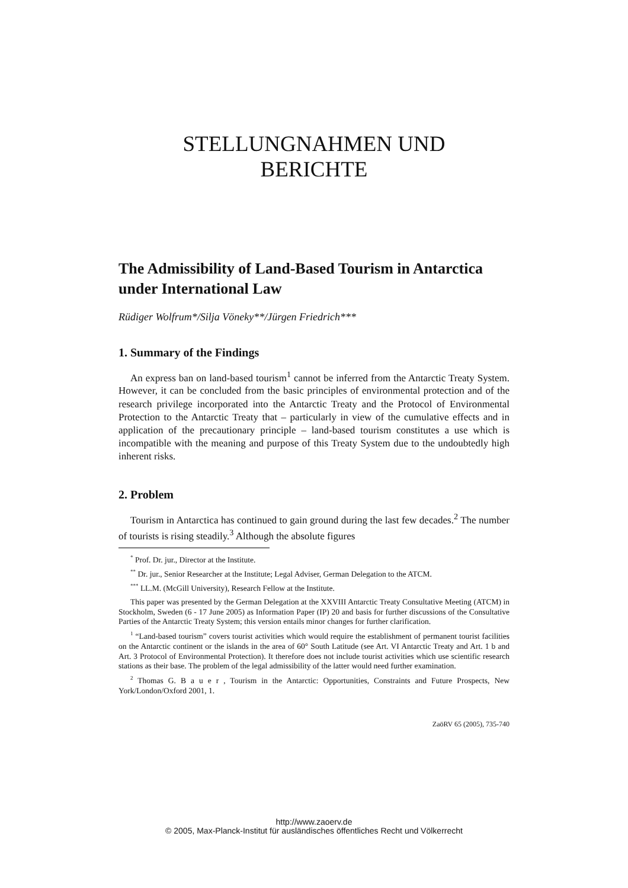STELLUNGNAHMEN UND
BERICHTE
The Admissibility of Land-Based Tourism in Antarctica under International Law
Rüdiger Wolfrum*/Silja Vöneky**/Jürgen Friedrich***
1. Summary of the Findings
An express ban on land-based tourism<sup>1</sup> cannot be inferred from the Antarctic Treaty System. However, it can be concluded from the basic principles of environmental protection and of the research privilege incorporated into the Antarctic Treaty and the Protocol of Environmental Protection to the Antarctic Treaty that – particularly in view of the cumulative effects and in application of the precautionary principle – land-based tourism constitutes a use which is incompatible with the meaning and purpose of this Treaty System due to the undoubtedly high inherent risks.
2. Problem
Tourism in Antarctica has continued to gain ground during the last few decades.<sup>2</sup> The number of tourists is rising steadily.<sup>3</sup> Although the absolute figures
<sup>*</sup> Prof. Dr. jur., Director at the Institute.
<sup>**</sup> Dr. jur., Senior Researcher at the Institute; Legal Adviser, German Delegation to the ATCM.
<sup>***</sup> LL.M. (McGill University), Research Fellow at the Institute.
This paper was presented by the German Delegation at the XXVIII Antarctic Treaty Consultative Meeting (ATCM) in Stockholm, Sweden (6 - 17 June 2005) as Information Paper (IP) 20 and basis for further discussions of the Consultative Parties of the Antarctic Treaty System; this version entails minor changes for further clarification.
<sup>1</sup> “Land-based tourism” covers tourist activities which would require the establishment of permanent tourist facilities on the Antarctic continent or the islands in the area of 60° South Latitude (see Art. VI Antarctic Treaty and Art. 1 b and Art. 3 Protocol of Environmental Protection). It therefore does not include tourist activities which use scientific research stations as their base. The problem of the legal admissibility of the latter would need further examination.
<sup>2</sup> Thomas G. B a u e r , Tourism in the Antarctic: Opportunities, Constraints and Future Prospects, New York/London/Oxford 2001, 1.
ZaöRV 65 (2005), 735-740
http://www.zaoerv.de
© 2005, Max-Planck-Institut für ausländisches öffentliches Recht und Völkerrecht